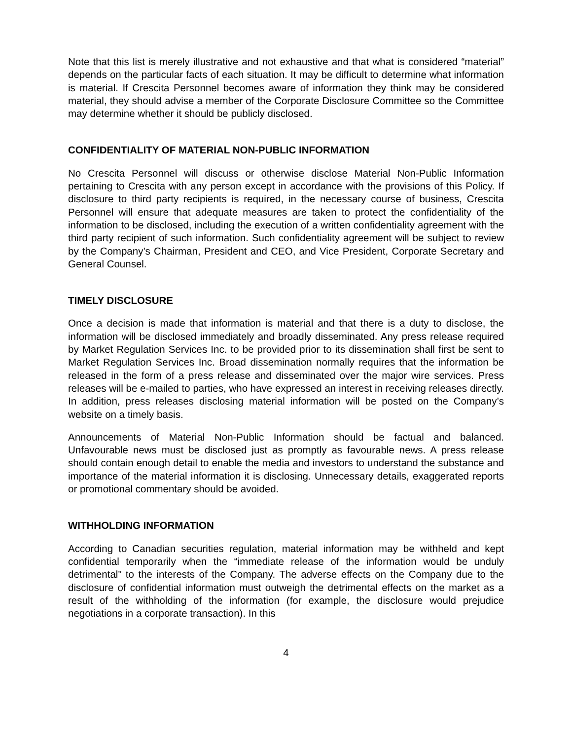Note that this list is merely illustrative and not exhaustive and that what is considered “material” depends on the particular facts of each situation. It may be difficult to determine what information is material. If Crescita Personnel becomes aware of information they think may be considered material, they should advise a member of the Corporate Disclosure Committee so the Committee may determine whether it should be publicly disclosed.
CONFIDENTIALITY OF MATERIAL NON-PUBLIC INFORMATION
No Crescita Personnel will discuss or otherwise disclose Material Non-Public Information pertaining to Crescita with any person except in accordance with the provisions of this Policy. If disclosure to third party recipients is required, in the necessary course of business, Crescita Personnel will ensure that adequate measures are taken to protect the confidentiality of the information to be disclosed, including the execution of a written confidentiality agreement with the third party recipient of such information. Such confidentiality agreement will be subject to review by the Company’s Chairman, President and CEO, and Vice President, Corporate Secretary and General Counsel.
TIMELY DISCLOSURE
Once a decision is made that information is material and that there is a duty to disclose, the information will be disclosed immediately and broadly disseminated. Any press release required by Market Regulation Services Inc. to be provided prior to its dissemination shall first be sent to Market Regulation Services Inc. Broad dissemination normally requires that the information be released in the form of a press release and disseminated over the major wire services. Press releases will be e-mailed to parties, who have expressed an interest in receiving releases directly. In addition, press releases disclosing material information will be posted on the Company’s website on a timely basis.
Announcements of Material Non-Public Information should be factual and balanced. Unfavourable news must be disclosed just as promptly as favourable news. A press release should contain enough detail to enable the media and investors to understand the substance and importance of the material information it is disclosing. Unnecessary details, exaggerated reports or promotional commentary should be avoided.
WITHHOLDING INFORMATION
According to Canadian securities regulation, material information may be withheld and kept confidential temporarily when the “immediate release of the information would be unduly detrimental” to the interests of the Company. The adverse effects on the Company due to the disclosure of confidential information must outweigh the detrimental effects on the market as a result of the withholding of the information (for example, the disclosure would prejudice negotiations in a corporate transaction). In this
4